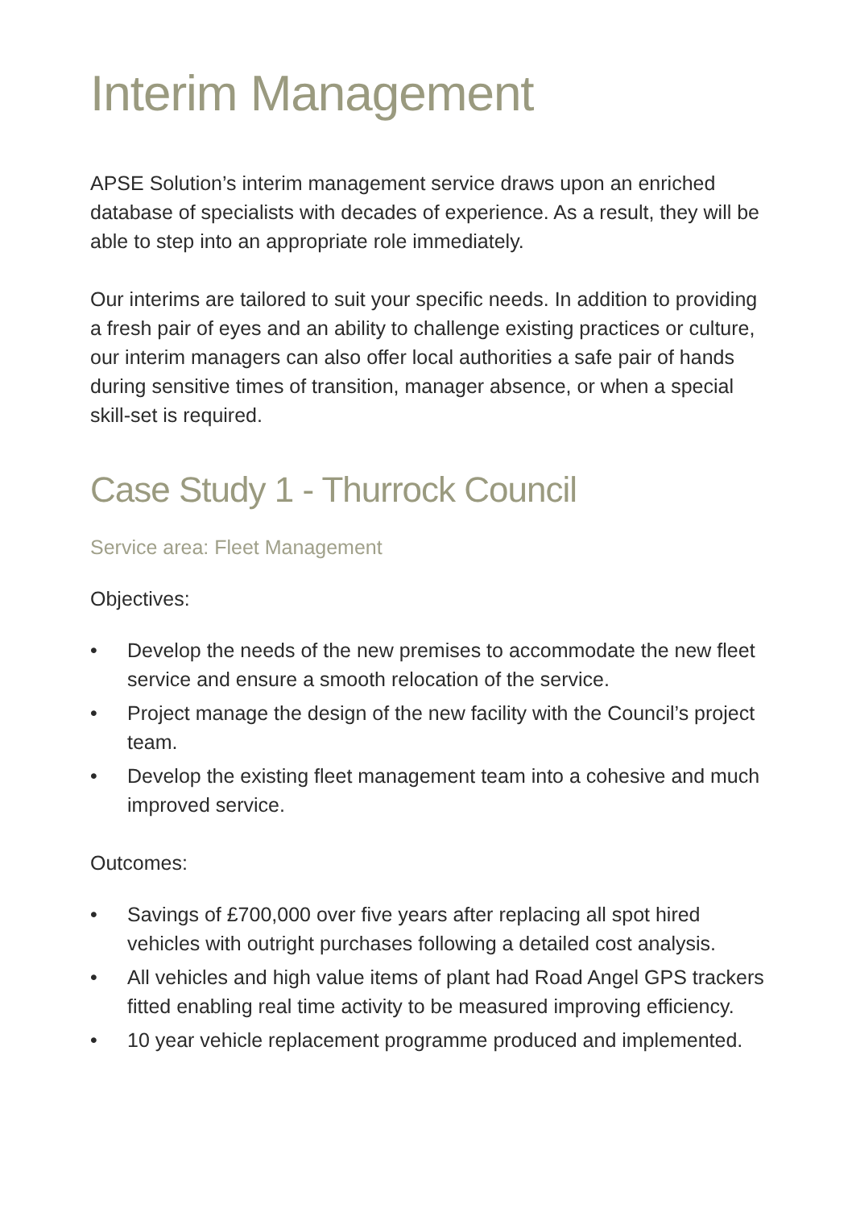Interim Management
APSE Solution’s interim management service draws upon an enriched database of specialists with decades of experience. As a result, they will be able to step into an appropriate role immediately.
Our interims are tailored to suit your specific needs. In addition to providing a fresh pair of eyes and an ability to challenge existing practices or culture, our interim managers can also offer local authorities a safe pair of hands during sensitive times of transition, manager absence, or when a special skill-set is required.
Case Study 1 - Thurrock Council
Service area: Fleet Management
Objectives:
• Develop the needs of the new premises to accommodate the new fleet service and ensure a smooth relocation of the service.
• Project manage the design of the new facility with the Council’s project team.
• Develop the existing fleet management team into a cohesive and much improved service.
Outcomes:
• Savings of £700,000 over five years after replacing all spot hired vehicles with outright purchases following a detailed cost analysis.
• All vehicles and high value items of plant had Road Angel GPS trackers fitted enabling real time activity to be measured improving efficiency.
• 10 year vehicle replacement programme produced and implemented.